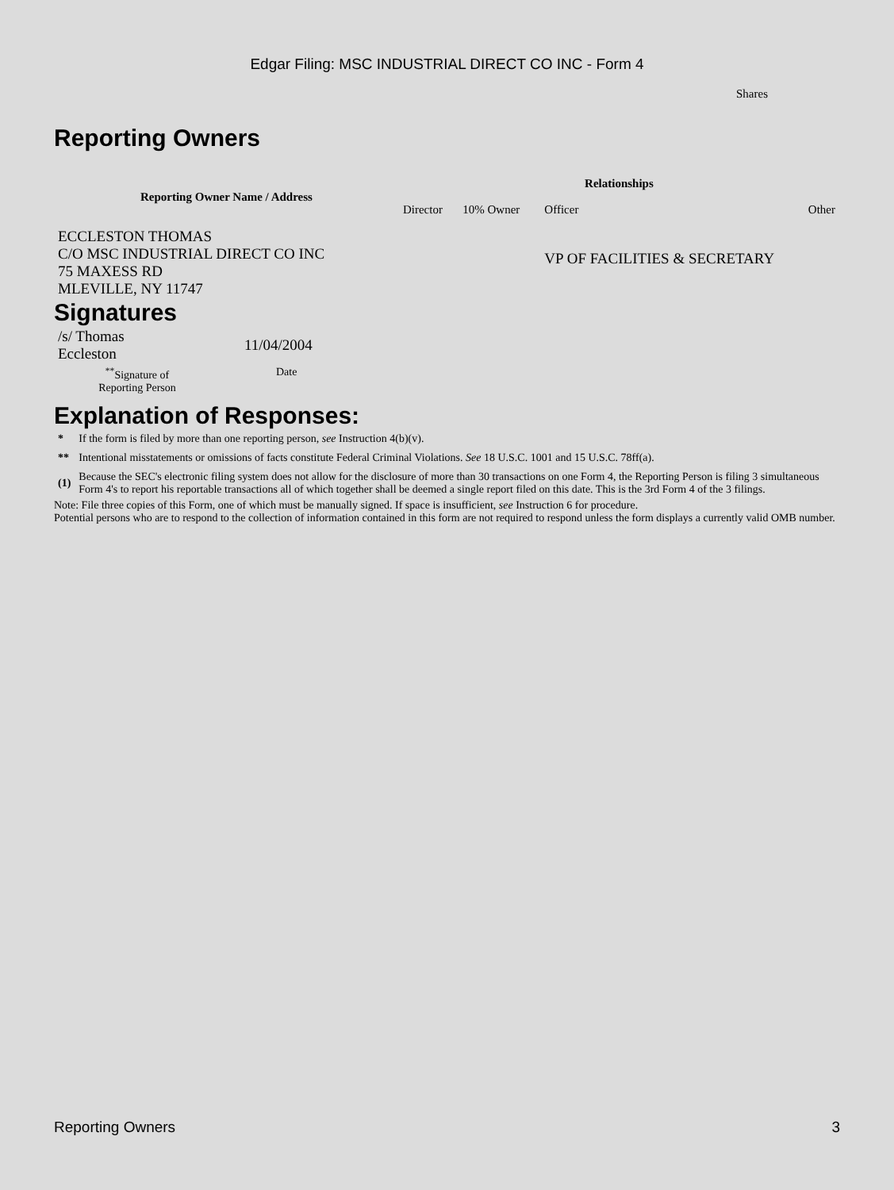Edgar Filing: MSC INDUSTRIAL DIRECT CO INC - Form 4
Shares
Reporting Owners
| Reporting Owner Name / Address | Relationships | | | |
| --- | --- | --- | --- | --- |
| | Director | 10% Owner | Officer | Other |
| ECCLESTON THOMAS C/O MSC INDUSTRIAL DIRECT CO INC 75 MAXESS RD MLEVILLE, NY 11747 | | | VP OF FACILITIES & SECRETARY | |
Signatures
| /s/ Thomas Eccleston | 11/04/2004 |
| <sup>**</sup> Signature of Reporting Person | Date |
Explanation of Responses:
| * | If the form is filed by more than one reporting person, see Instruction 4(b)(v). |
| ** | Intentional misstatements or omissions of facts constitute Federal Criminal Violations. See 18 U.S.C. 1001 and 15 U.S.C. 78ff(a). |
| (1) | Because the SEC's electronic filing system does not allow for the disclosure of more than 30 transactions on one Form 4, the Reporting Person is filing 3 simultaneous Form 4's to report his reportable transactions all of which together shall be deemed a single report filed on this date. This is the 3rd Form 4 of the 3 filings. |
Note: File three copies of this Form, one of which must be manually signed. If space is insufficient, see Instruction 6 for procedure.
Potential persons who are to respond to the collection of information contained in this form are not required to respond unless the form displays a currently valid OMB number.
Reporting Owners 3